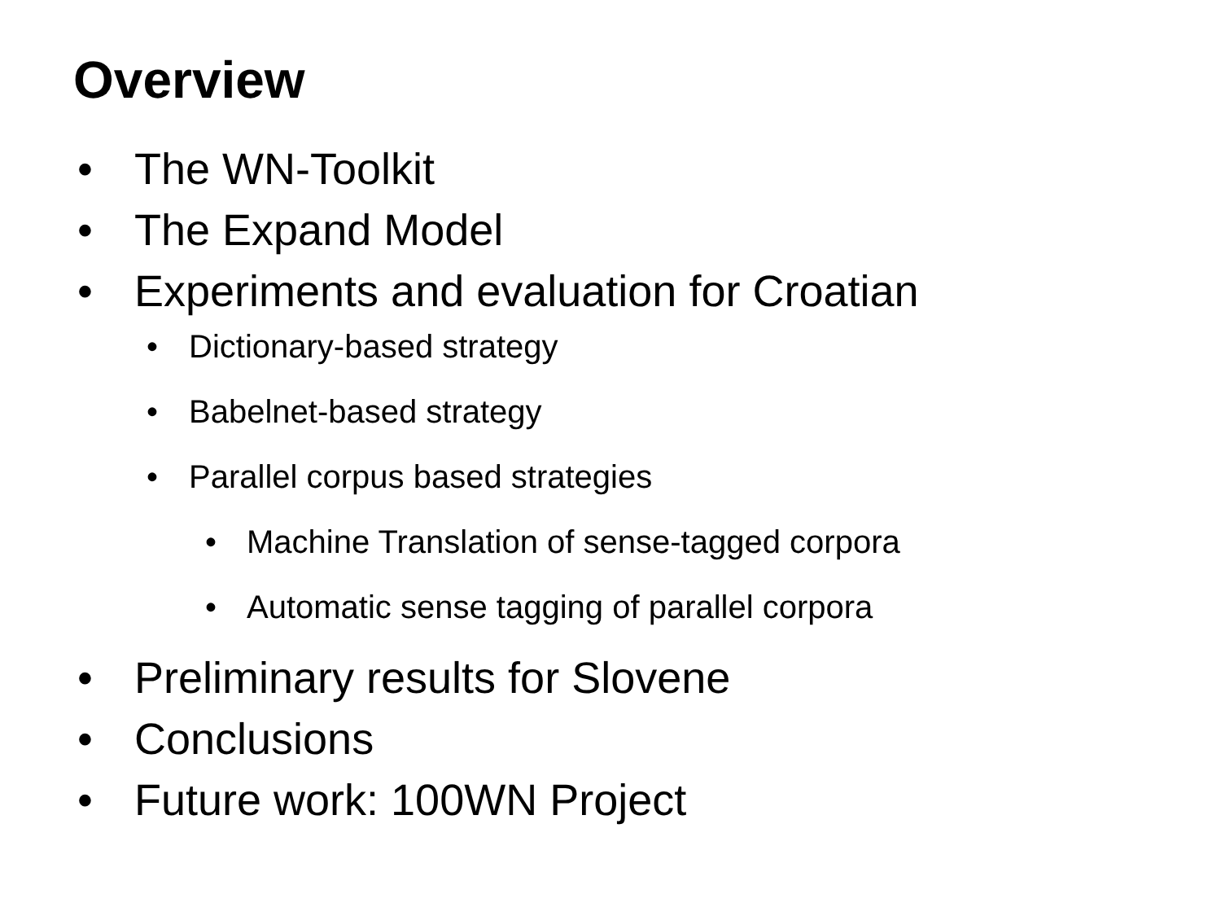Overview
• The WN-Toolkit
• The Expand Model
• Experiments and evaluation for Croatian
• Dictionary-based strategy
• Babelnet-based strategy
• Parallel corpus based strategies
• Machine Translation of sense-tagged corpora
• Automatic sense tagging of parallel corpora
• Preliminary results for Slovene
• Conclusions
• Future work: 100WN Project